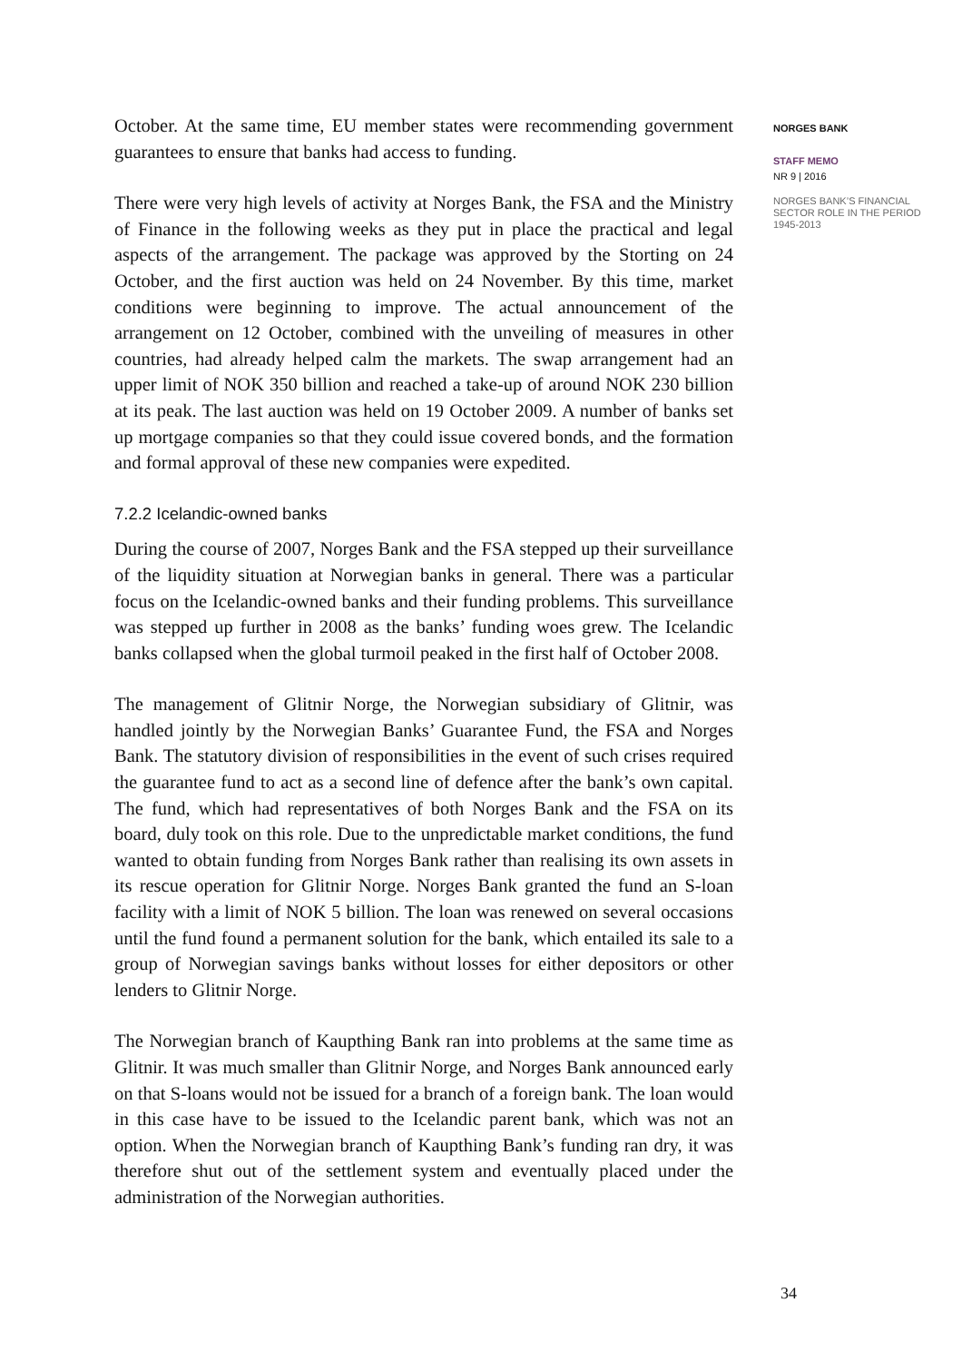October. At the same time, EU member states were recommending government guarantees to ensure that banks had access to funding.
There were very high levels of activity at Norges Bank, the FSA and the Ministry of Finance in the following weeks as they put in place the practical and legal aspects of the arrangement. The package was approved by the Storting on 24 October, and the first auction was held on 24 November. By this time, market conditions were beginning to improve. The actual announcement of the arrangement on 12 October, combined with the unveiling of measures in other countries, had already helped calm the markets. The swap arrangement had an upper limit of NOK 350 billion and reached a take-up of around NOK 230 billion at its peak. The last auction was held on 19 October 2009. A number of banks set up mortgage companies so that they could issue covered bonds, and the formation and formal approval of these new companies were expedited.
7.2.2 Icelandic-owned banks
During the course of 2007, Norges Bank and the FSA stepped up their surveillance of the liquidity situation at Norwegian banks in general. There was a particular focus on the Icelandic-owned banks and their funding problems. This surveillance was stepped up further in 2008 as the banks’ funding woes grew. The Icelandic banks collapsed when the global turmoil peaked in the first half of October 2008.
The management of Glitnir Norge, the Norwegian subsidiary of Glitnir, was handled jointly by the Norwegian Banks’ Guarantee Fund, the FSA and Norges Bank. The statutory division of responsibilities in the event of such crises required the guarantee fund to act as a second line of defence after the bank’s own capital. The fund, which had representatives of both Norges Bank and the FSA on its board, duly took on this role. Due to the unpredictable market conditions, the fund wanted to obtain funding from Norges Bank rather than realising its own assets in its rescue operation for Glitnir Norge. Norges Bank granted the fund an S-loan facility with a limit of NOK 5 billion. The loan was renewed on several occasions until the fund found a permanent solution for the bank, which entailed its sale to a group of Norwegian savings banks without losses for either depositors or other lenders to Glitnir Norge.
The Norwegian branch of Kaupthing Bank ran into problems at the same time as Glitnir. It was much smaller than Glitnir Norge, and Norges Bank announced early on that S-loans would not be issued for a branch of a foreign bank. The loan would in this case have to be issued to the Icelandic parent bank, which was not an option. When the Norwegian branch of Kaupthing Bank’s funding ran dry, it was therefore shut out of the settlement system and eventually placed under the administration of the Norwegian authorities.
NORGES BANK
STAFF MEMO
NR 9 | 2016
NORGES BANK’S FINANCIAL SECTOR ROLE IN THE PERIOD 1945-2013
34